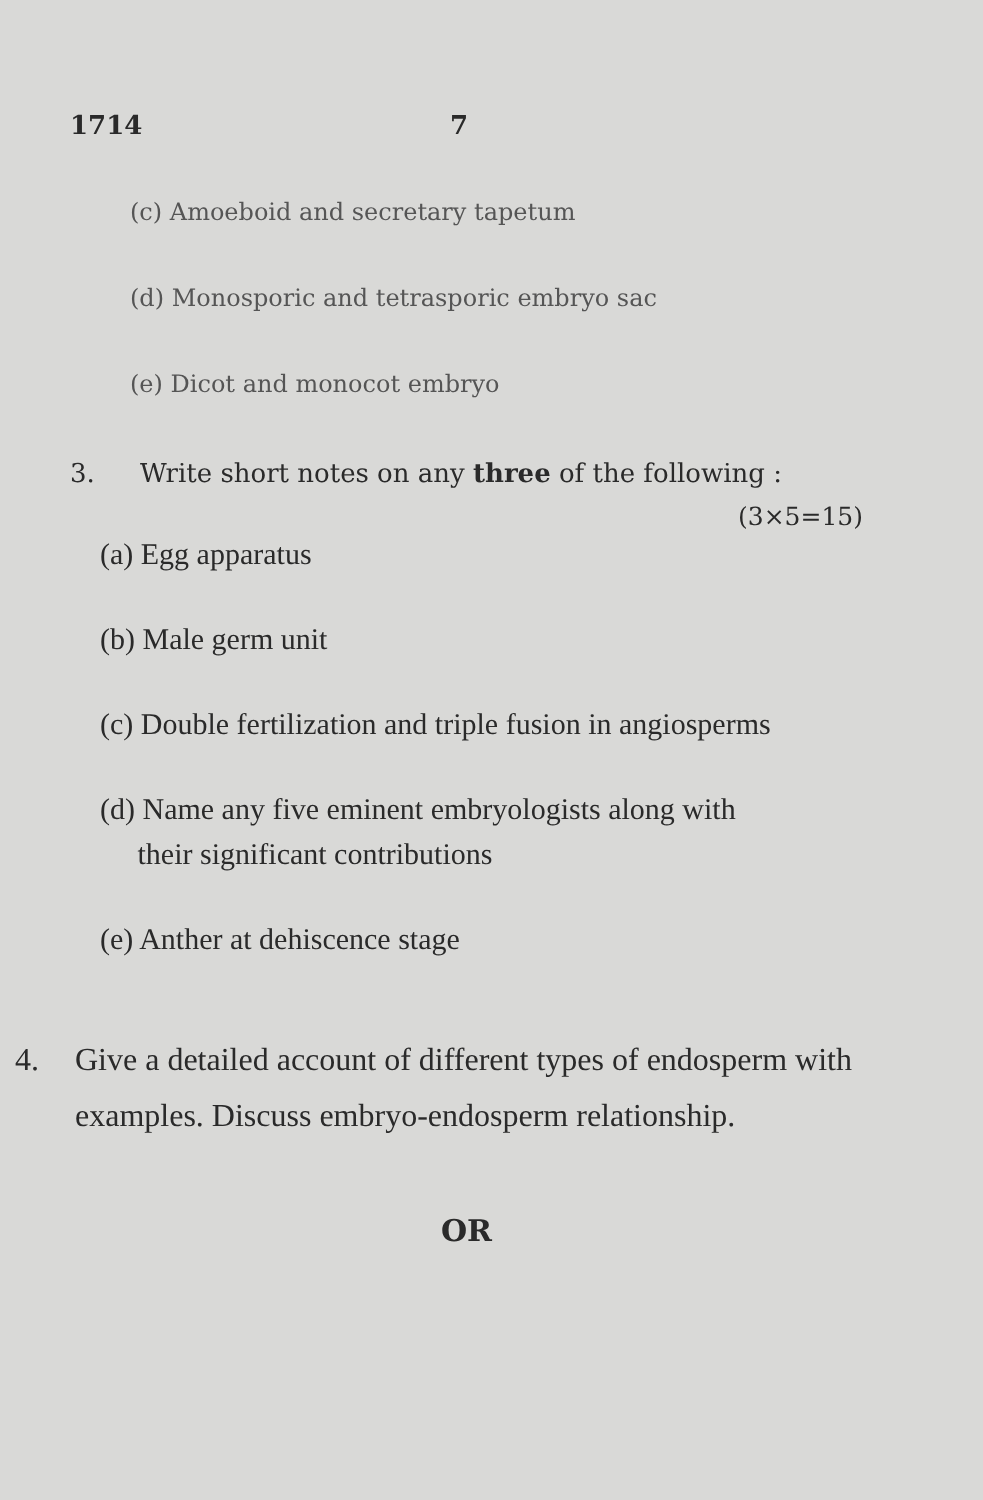1714 7
(c) Amoeboid and secretary tapetum
(d) Monosporic and tetrasporic embryo sac
(e) Dicot and monocot embryo
3. Write short notes on any three of the following :
(3×5=15)
(a) Egg apparatus
(b) Male germ unit
(c) Double fertilization and triple fusion in angiosperms
(d) Name any five eminent embryologists along with
their significant contributions
(e) Anther at dehiscence stage
4. Give a detailed account of different types of endosperm with examples. Discuss embryo-endosperm relationship.
OR